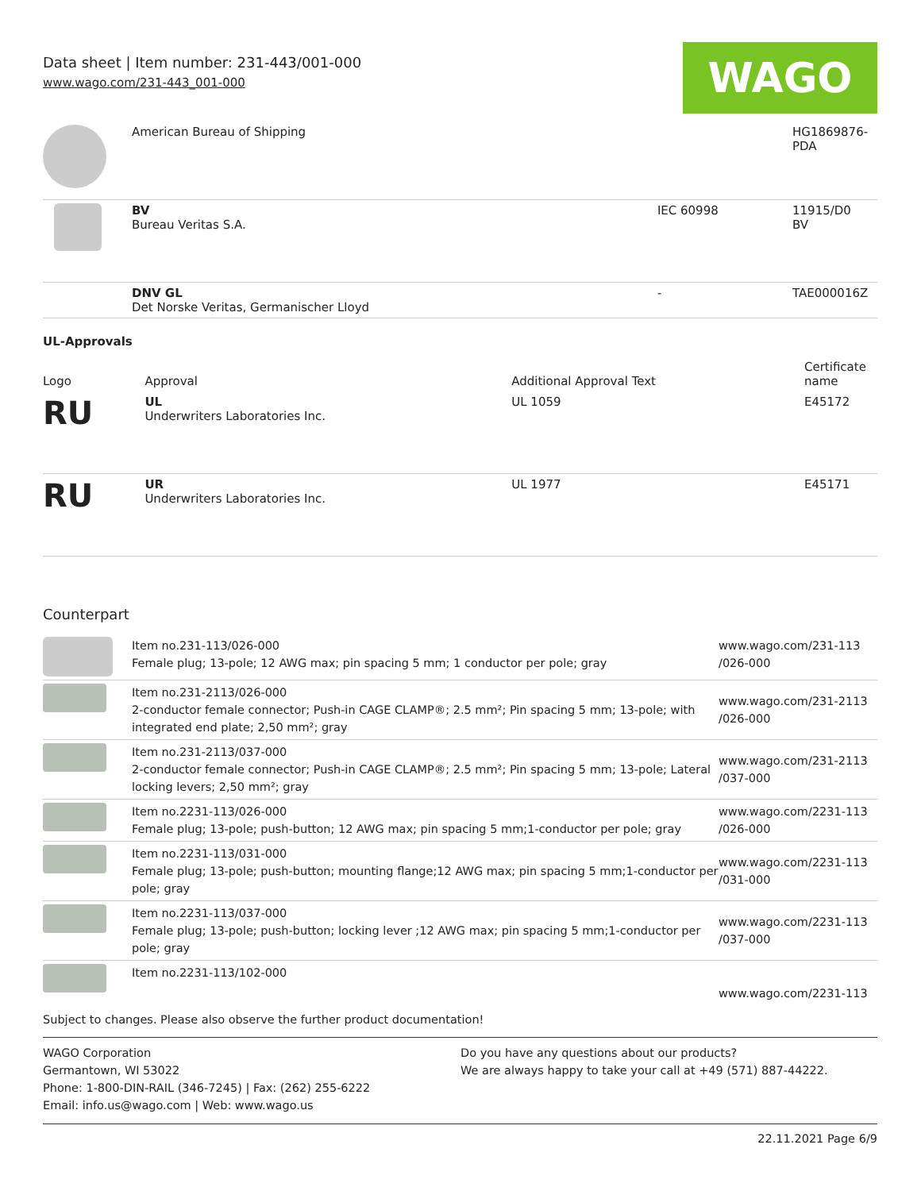Data sheet | Item number: 231-443/001-000
www.wago.com/231-443_001-000
WAGO
| | American Bureau of Shipping | | HG1869876- PDA |
| | BV Bureau Veritas S.A. | IEC 60998 | 11915/D0 BV |
| | DNV GL Det Norske Veritas, Germanischer Lloyd | - | TAE000016Z |
UL-Approvals
| Logo | Approval | Additional Approval Text | Certificate name |
| --- | --- | --- | --- |
| RU | UL Underwriters Laboratories Inc. | UL 1059 | E45172 |
| RU | UR Underwriters Laboratories Inc. | UL 1977 | E45171 |
Counterpart
| | Item no.231-113/026-000 Female plug; 13-pole; 12 AWG max; pin spacing 5 mm; 1 conductor per pole; gray | www.wago.com/231-113 /026-000 |
| | Item no.231-2113/026-000 2-conductor female connector; Push-in CAGE CLAMP®; 2.5 mm²; Pin spacing 5 mm; 13-pole; with integrated end plate; 2,50 mm²; gray | www.wago.com/231-2113 /026-000 |
| | Item no.231-2113/037-000 2-conductor female connector; Push-in CAGE CLAMP®; 2.5 mm²; Pin spacing 5 mm; 13-pole; Lateral locking levers; 2,50 mm²; gray | www.wago.com/231-2113 /037-000 |
| | Item no.2231-113/026-000 Female plug; 13-pole; push-button; 12 AWG max; pin spacing 5 mm;1-conductor per pole; gray | www.wago.com/2231-113 /026-000 |
| | Item no.2231-113/031-000 Female plug; 13-pole; push-button; mounting flange;12 AWG max; pin spacing 5 mm;1-conductor per pole; gray | www.wago.com/2231-113 /031-000 |
| | Item no.2231-113/037-000 Female plug; 13-pole; push-button; locking lever ;12 AWG max; pin spacing 5 mm;1-conductor per pole; gray | www.wago.com/2231-113 /037-000 |
| | Item no.2231-113/102-000 | www.wago.com/2231-113 |
Subject to changes. Please also observe the further product documentation!
WAGO Corporation
Germantown, WI 53022
Phone: 1-800-DIN-RAIL (346-7245) | Fax: (262) 255-6222
Email: info.us@wago.com | Web: www.wago.us
Do you have any questions about our products?
We are always happy to take your call at +49 (571) 887-44222.
22.11.2021 Page 6/9